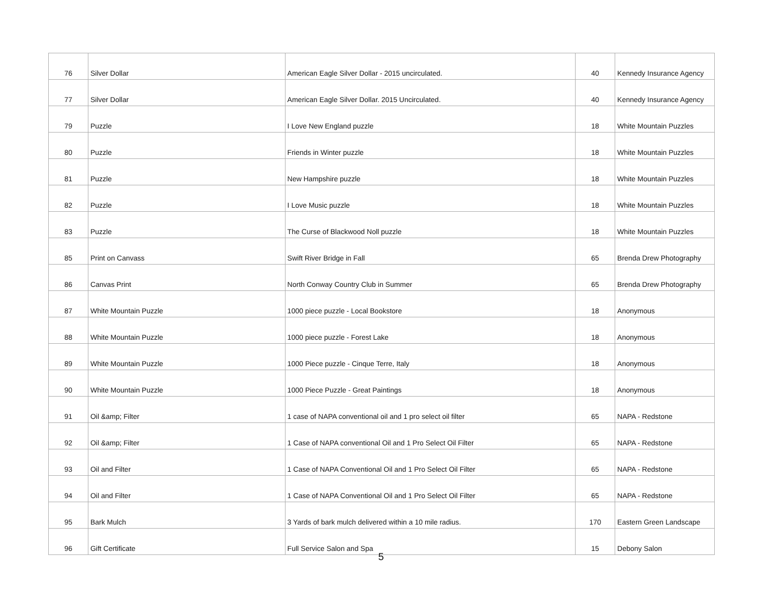| 76 | Silver Dollar | American Eagle Silver Dollar - 2015 uncirculated. | 40 | Kennedy Insurance Agency |
| 77 | Silver Dollar | American Eagle Silver Dollar. 2015 Uncirculated. | 40 | Kennedy Insurance Agency |
| 79 | Puzzle | I Love New England puzzle | 18 | White Mountain Puzzles |
| 80 | Puzzle | Friends in Winter puzzle | 18 | White Mountain Puzzles |
| 81 | Puzzle | New Hampshire puzzle | 18 | White Mountain Puzzles |
| 82 | Puzzle | I Love Music puzzle | 18 | White Mountain Puzzles |
| 83 | Puzzle | The Curse of Blackwood Noll puzzle | 18 | White Mountain Puzzles |
| 85 | Print on Canvass | Swift River Bridge in Fall | 65 | Brenda Drew Photography |
| 86 | Canvas Print | North Conway Country Club in Summer | 65 | Brenda Drew Photography |
| 87 | White Mountain Puzzle | 1000 piece puzzle - Local Bookstore | 18 | Anonymous |
| 88 | White Mountain Puzzle | 1000 piece puzzle - Forest Lake | 18 | Anonymous |
| 89 | White Mountain Puzzle | 1000 Piece puzzle - Cinque Terre, Italy | 18 | Anonymous |
| 90 | White Mountain Puzzle | 1000 Piece Puzzle - Great Paintings | 18 | Anonymous |
| 91 | Oil &amp; Filter | 1 case of NAPA conventional oil and 1 pro select oil filter | 65 | NAPA - Redstone |
| 92 | Oil &amp; Filter | 1 Case of NAPA conventional Oil and 1 Pro Select Oil Filter | 65 | NAPA - Redstone |
| 93 | Oil and Filter | 1 Case of NAPA Conventional Oil and 1 Pro Select Oil Filter | 65 | NAPA - Redstone |
| 94 | Oil and Filter | 1 Case of NAPA Conventional Oil and 1 Pro Select Oil Filter | 65 | NAPA - Redstone |
| 95 | Bark Mulch | 3 Yards of bark mulch delivered within a 10 mile radius. | 170 | Eastern Green Landscape |
| 96 | Gift Certificate | Full Service Salon and Spa | 15 | Debony Salon |
5